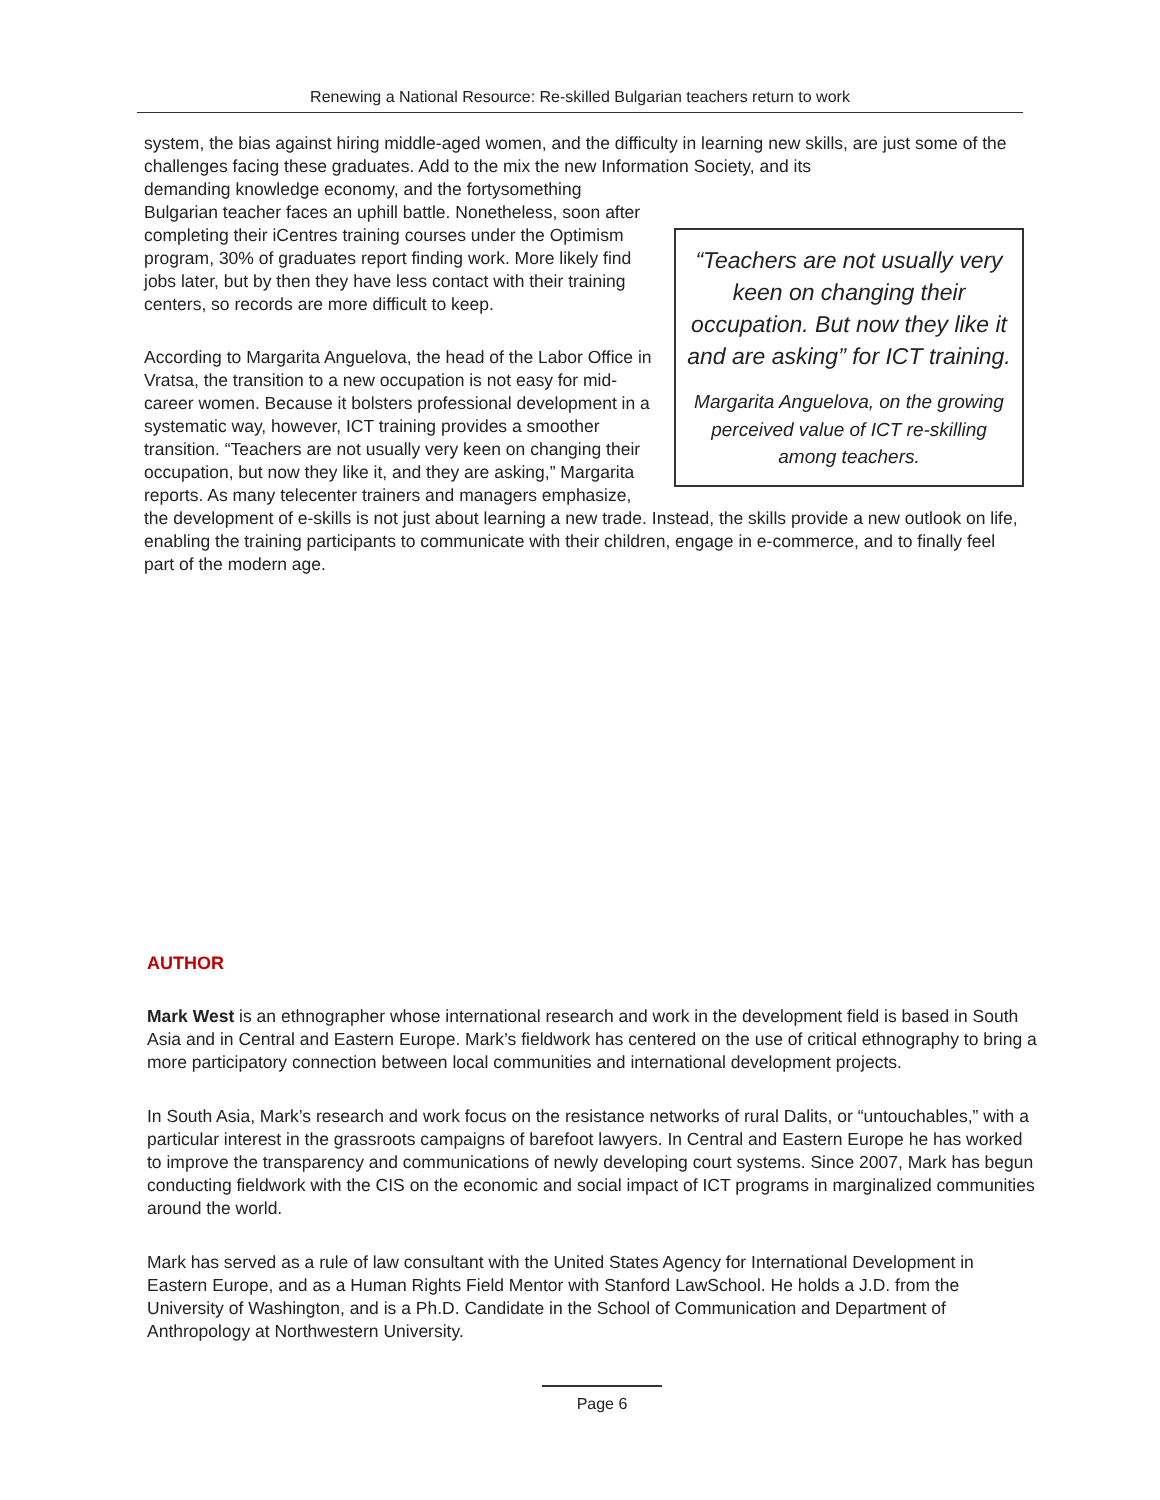Renewing a National Resource: Re-skilled Bulgarian teachers return to work
system, the bias against hiring middle-aged women, and the difficulty in learning new skills, are just some of the challenges facing these graduates. Add to the mix the new Information Society, and its
“Teachers are not usually very keen on changing their occupation. But now they like it and are asking” for ICT training.
Margarita Anguelova, on the growing perceived value of ICT re-skilling among teachers.
demanding knowledge economy, and the fortysomething Bulgarian teacher faces an uphill battle. Nonetheless, soon after completing their iCentres training courses under the Optimism program, 30% of graduates report finding work. More likely find jobs later, but by then they have less contact with their training centers, so records are more difficult to keep.
According to Margarita Anguelova, the head of the Labor Office in Vratsa, the transition to a new occupation is not easy for mid-career women. Because it bolsters professional development in a systematic way, however, ICT training provides a smoother transition. “Teachers are not usually very keen on changing their occupation, but now they like it, and they are asking,” Margarita reports. As many telecenter trainers and managers emphasize, the development of e-skills is not just about learning a new trade. Instead, the skills provide a new outlook on life, enabling the training participants to communicate with their children, engage in e-commerce, and to finally feel part of the modern age.
AUTHOR
Mark West is an ethnographer whose international research and work in the development field is based in South Asia and in Central and Eastern Europe. Mark’s fieldwork has centered on the use of critical ethnography to bring a more participatory connection between local communities and international development projects.
In South Asia, Mark’s research and work focus on the resistance networks of rural Dalits, or “untouchables,” with a particular interest in the grassroots campaigns of barefoot lawyers. In Central and Eastern Europe he has worked to improve the transparency and communications of newly developing court systems. Since 2007, Mark has begun conducting fieldwork with the CIS on the economic and social impact of ICT programs in marginalized communities around the world.
Mark has served as a rule of law consultant with the United States Agency for International Development in Eastern Europe, and as a Human Rights Field Mentor with Stanford LawSchool. He holds a J.D. from the University of Washington, and is a Ph.D. Candidate in the School of Communication and Department of Anthropology at Northwestern University.
Page 6